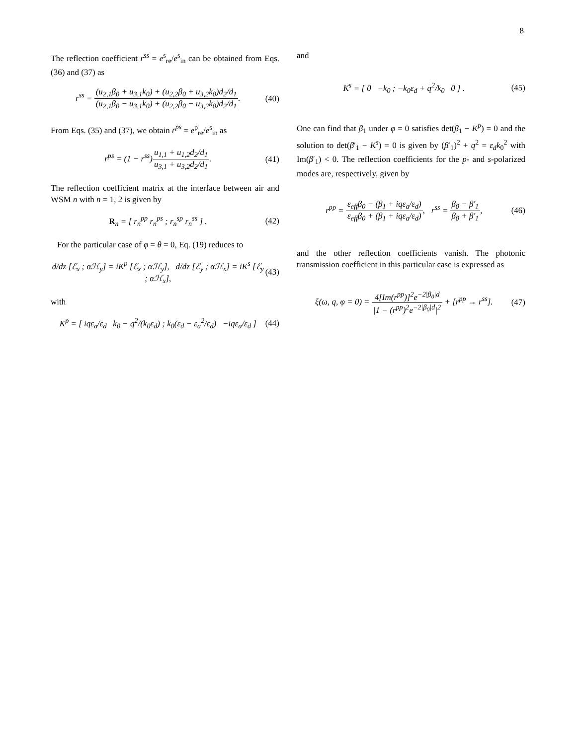8
The reflection coefficient r<sup>ss</sup> = e<sup>s</sup><sub>re</sub>/e<sup>s</sup><sub>in</sub> can be obtained from Eqs. (36) and (37) as
r<sup>ss</sup> = (u<sub>2,1</sub>β<sub>0</sub> + u<sub>3,1</sub>k<sub>0</sub>) + (u<sub>2,2</sub>β<sub>0</sub> + u<sub>3,2</sub>k<sub>0</sub>)d<sub>2</sub>/d<sub>1</sub> (u<sub>2,1</sub>β<sub>0</sub> − u<sub>3,1</sub>k<sub>0</sub>) + (u<sub>2,2</sub>β<sub>0</sub> − u<sub>3,2</sub>k<sub>0</sub>)d<sub>2</sub>/d<sub>1</sub>. (40)
From Eqs. (35) and (37), we obtain r<sup>ps</sup> = e<sup>p</sup><sub>re</sub>/e<sup>s</sup><sub>in</sub> as
r<sup>ps</sup> = (1 − r<sup>ss</sup>)u<sub>1,1</sub> + u<sub>1,2</sub>d<sub>2</sub>/d<sub>1</sub> u<sub>3,1</sub> + u<sub>3,2</sub>d<sub>2</sub>/d<sub>1</sub>. (41)
The reflection coefficient matrix at the interface between air and WSM n with n = 1, 2 is given by
R<sub>n</sub> = [ r<sub>n</sub><sup>pp</sup> r<sub>n</sub><sup>ps</sup> ; r<sub>n</sub><sup>sp</sup> r<sub>n</sub><sup>ss</sup> ] . (42)
For the particular case of φ = θ = 0, Eq. (19) reduces to
d/dz [ℰ<sub>x</sub> ; αℋ<sub>y</sub>] = iK<sup>p</sup> [ℰ<sub>x</sub> ; αℋ<sub>y</sub>], d/dz [ℰ<sub>y</sub> ; αℋ<sub>x</sub>] = iK<sup>s</sup> [ℰ<sub>y</sub> ; αℋ<sub>x</sub>], (43)
with
K<sup>p</sup> = [ iqε<sub>a</sub>/ε<sub>d</sub> k<sub>0</sub> − q<sup>2</sup>/(k<sub>0</sub>ε<sub>d</sub>) ; k<sub>0</sub>(ε<sub>d</sub> − ε<sub>a</sub><sup>2</sup>/ε<sub>d</sub>) −iqε<sub>a</sub>/ε<sub>d</sub> ] (44)
and
K<sup>s</sup> = [ 0 −k<sub>0</sub> ; −k<sub>0</sub>ε<sub>d</sub> + q<sup>2</sup>/k<sub>0</sub> 0 ] . (45)
One can find that β<sub>1</sub> under φ = 0 satisfies det(β<sub>1</sub> − K<sup>p</sup>) = 0 and the solution to det(β′<sub>1</sub> − K<sup>s</sup>) = 0 is given by (β′<sub>1</sub>)<sup>2</sup> + q<sup>2</sup> = ε<sub>d</sub>k<sub>0</sub><sup>2</sup> with Im(β′<sub>1</sub>) < 0. The reflection coefficients for the p- and s-polarized modes are, respectively, given by
r<sup>pp</sup> = ε<sub>eff</sub>β<sub>0</sub> − (β<sub>1</sub> + iqε<sub>a</sub>/ε<sub>d</sub>) ε<sub>eff</sub>β<sub>0</sub> + (β<sub>1</sub> + iqε<sub>a</sub>/ε<sub>d</sub>), r<sup>ss</sup> = β<sub>0</sub> − β′<sub>1</sub> β<sub>0</sub> + β′<sub>1</sub>, (46)
and the other reflection coefficients vanish. The photonic transmission coefficient in this particular case is expressed as
ξ(ω, q, φ = 0) = 4[Im(r<sup>pp</sup>)]<sup>2</sup>e<sup>−2|β<sub>0</sub>|d</sup> |1 − (r<sup>pp</sup>)<sup>2</sup>e<sup>−2|β<sub>0</sub>|d</sup>|<sup>2</sup> + [r<sup>pp</sup> → r<sup>ss</sup>]. (47)